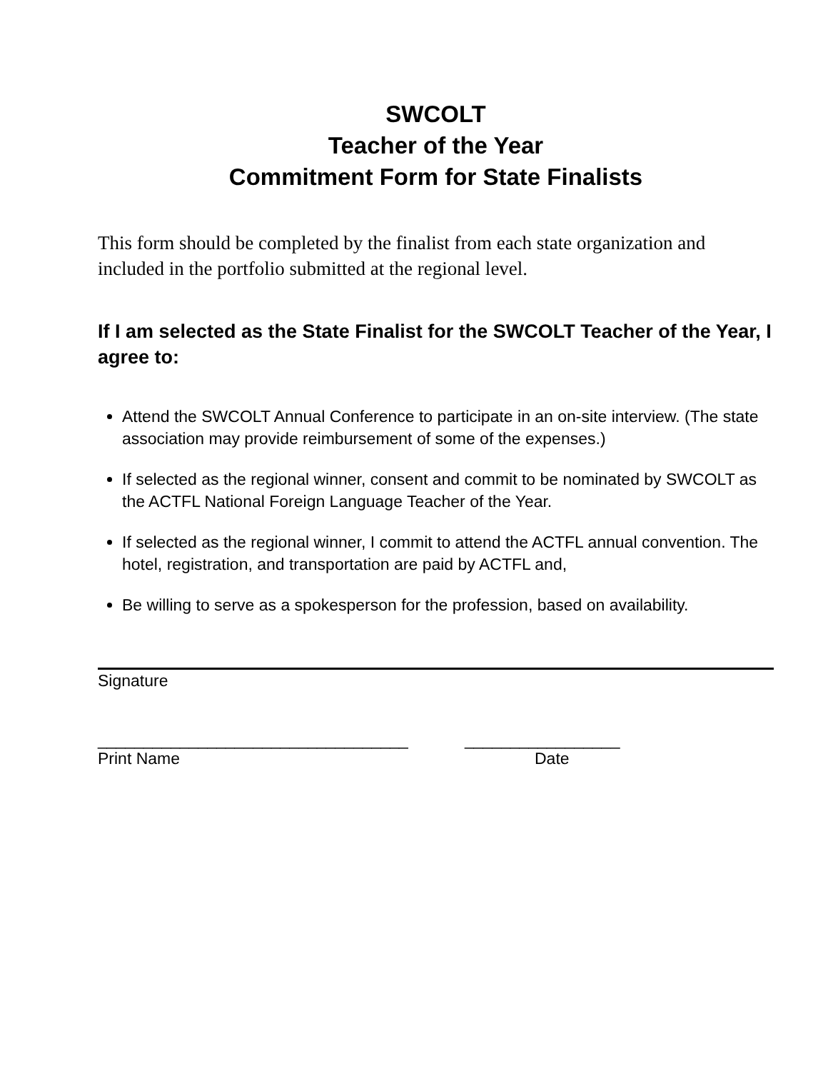SWCOLT
Teacher of the Year
Commitment Form for State Finalists
This form should be completed by the finalist from each state organization and included in the portfolio submitted at the regional level.
If I am selected as the State Finalist for the SWCOLT Teacher of the Year, I agree to:
Attend the SWCOLT Annual Conference to participate in an on-site interview. (The state association may provide reimbursement of some of the expenses.)
If selected as the regional winner, consent and commit to be nominated by SWCOLT as the ACTFL National Foreign Language Teacher of the Year.
If selected as the regional winner, I commit to attend the ACTFL annual convention. The hotel, registration, and transportation are paid by ACTFL and,
Be willing to serve as a spokesperson for the profession, based on availability.
Signature
__________________________________
Print Name
_________________
Date